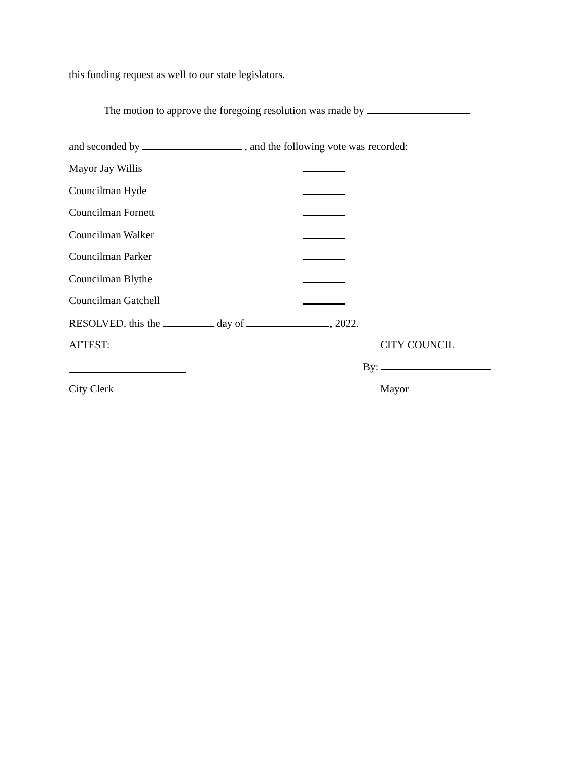this funding request as well to our state legislators.
The motion to approve the foregoing resolution was made by
and seconded by , and the following vote was recorded:
Mayor Jay Willis
Councilman Hyde
Councilman Fornett
Councilman Walker
Councilman Parker
Councilman Blythe
Councilman Gatchell
RESOLVED, this the day of , 2022.
ATTEST: CITY COUNCIL
By:
City Clerk Mayor